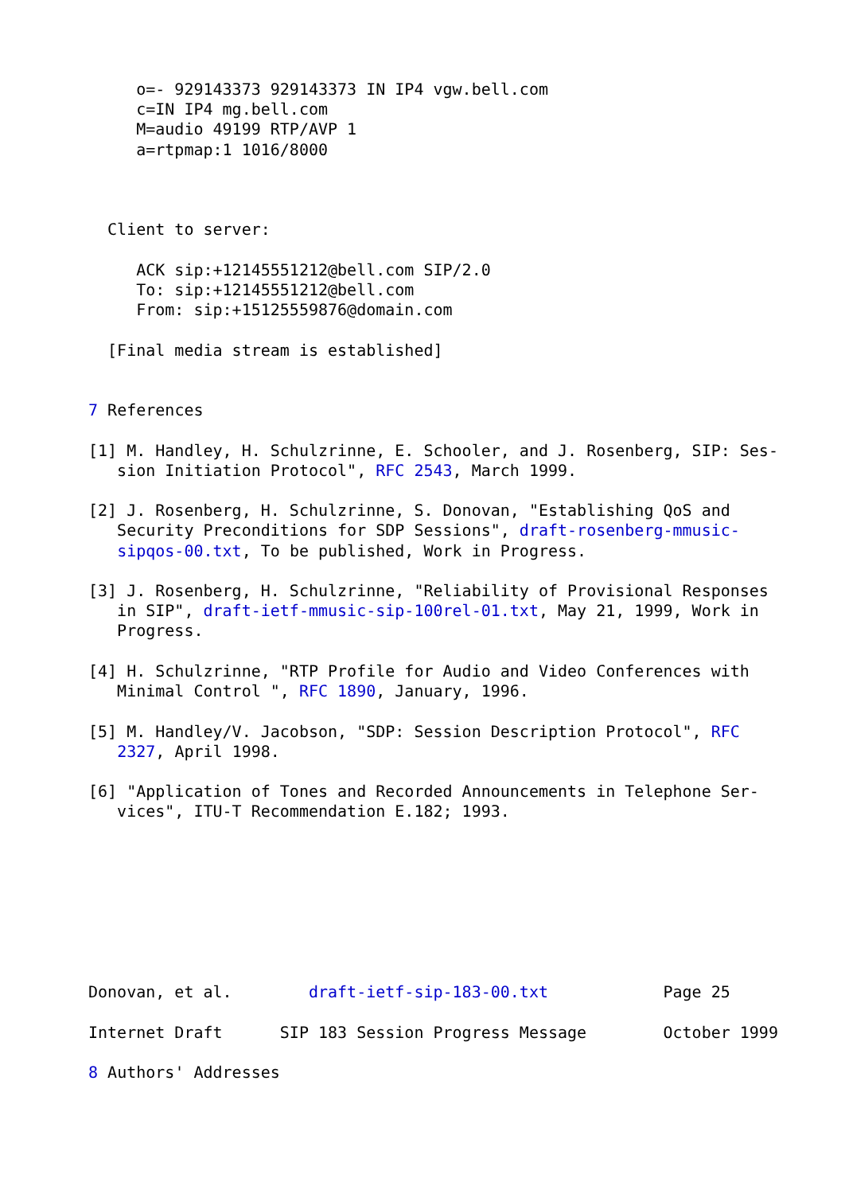o=- 929143373 929143373 IN IP4 vgw.bell.com
     c=IN IP4 mg.bell.com
     M=audio 49199 RTP/AVP 1
     a=rtpmap:1 1016/8000



  Client to server:

     ACK sip:+12145551212@bell.com SIP/2.0
     To: sip:+12145551212@bell.com
     From: sip:+15125559876@domain.com

  [Final media stream is established]


7 References

[1] M. Handley, H. Schulzrinne, E. Schooler, and J. Rosenberg, SIP: Ses-
   sion Initiation Protocol", RFC 2543, March 1999.

[2] J. Rosenberg, H. Schulzrinne, S. Donovan, "Establishing QoS and
   Security Preconditions for SDP Sessions", draft-rosenberg-mmusic-
   sipqos-00.txt, To be published, Work in Progress.

[3] J. Rosenberg, H. Schulzrinne, "Reliability of Provisional Responses
   in SIP", draft-ietf-mmusic-sip-100rel-01.txt, May 21, 1999, Work in
   Progress.

[4] H. Schulzrinne, "RTP Profile for Audio and Video Conferences with
   Minimal Control ", RFC 1890, January, 1996.

[5] M. Handley/V. Jacobson, "SDP: Session Description Protocol", RFC
   2327, April 1998.

[6] "Application of Tones and Recorded Announcements in Telephone Ser-
   vices", ITU-T Recommendation E.182; 1993.








Donovan, et al.        draft-ietf-sip-183-00.txt            Page 25

Internet Draft      SIP 183 Session Progress Message        October 1999

8 Authors' Addresses